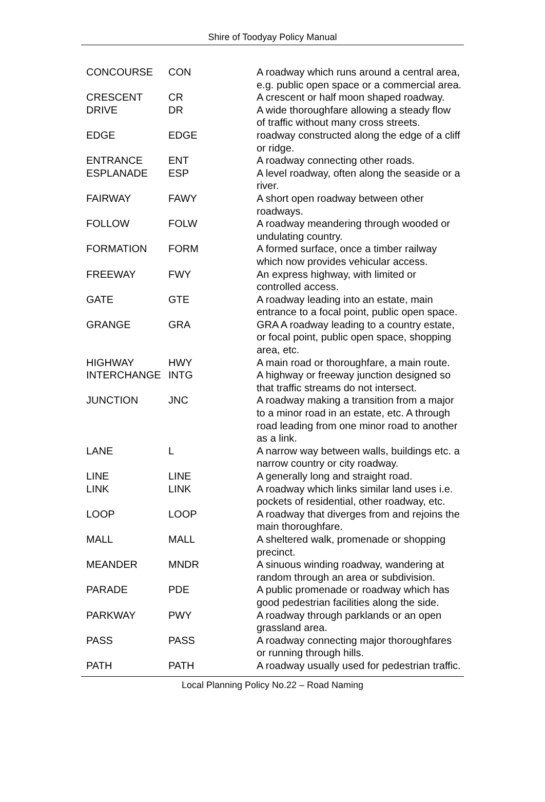Shire of Toodyay Policy Manual
| CONCOURSE | CON | A roadway which runs around a central area, e.g. public open space or a commercial area. |
| CRESCENT | CR | A crescent or half moon shaped roadway. |
| DRIVE | DR | A wide thoroughfare allowing a steady flow of traffic without many cross streets. |
| EDGE | EDGE | roadway constructed along the edge of a cliff or ridge. |
| ENTRANCE | ENT | A roadway connecting other roads. |
| ESPLANADE | ESP | A level roadway, often along the seaside or a river. |
| FAIRWAY | FAWY | A short open roadway between other roadways. |
| FOLLOW | FOLW | A roadway meandering through wooded or undulating country. |
| FORMATION | FORM | A formed surface, once a timber railway which now provides vehicular access. |
| FREEWAY | FWY | An express highway, with limited or controlled access. |
| GATE | GTE | A roadway leading into an estate, main entrance to a focal point, public open space. |
| GRANGE | GRA | GRA A roadway leading to a country estate, or focal point, public open space, shopping area, etc. |
| HIGHWAY | HWY | A main road or thoroughfare, a main route. |
| INTERCHANGE | INTG | A highway or freeway junction designed so that traffic streams do not intersect. |
| JUNCTION | JNC | A roadway making a transition from a major to a minor road in an estate, etc. A through road leading from one minor road to another as a link. |
| LANE | L | A narrow way between walls, buildings etc. a narrow country or city roadway. |
| LINE | LINE | A generally long and straight road. |
| LINK | LINK | A roadway which links similar land uses i.e. pockets of residential, other roadway, etc. |
| LOOP | LOOP | A roadway that diverges from and rejoins the main thoroughfare. |
| MALL | MALL | A sheltered walk, promenade or shopping precinct. |
| MEANDER | MNDR | A sinuous winding roadway, wandering at random through an area or subdivision. |
| PARADE | PDE | A public promenade or roadway which has good pedestrian facilities along the side. |
| PARKWAY | PWY | A roadway through parklands or an open grassland area. |
| PASS | PASS | A roadway connecting major thoroughfares or running through hills. |
| PATH | PATH | A roadway usually used for pedestrian traffic. |
Local Planning Policy No.22 – Road Naming